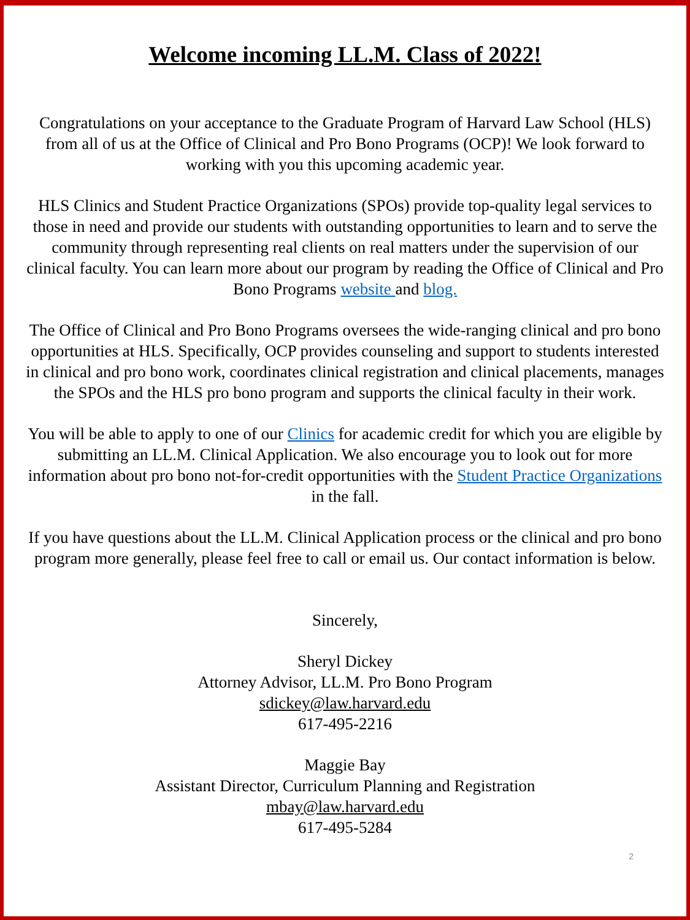Welcome incoming LL.M. Class of 2022!
Congratulations on your acceptance to the Graduate Program of Harvard Law School (HLS) from all of us at the Office of Clinical and Pro Bono Programs (OCP)! We look forward to working with you this upcoming academic year.
HLS Clinics and Student Practice Organizations (SPOs) provide top-quality legal services to those in need and provide our students with outstanding opportunities to learn and to serve the community through representing real clients on real matters under the supervision of our clinical faculty. You can learn more about our program by reading the Office of Clinical and Pro Bono Programs website and blog.
The Office of Clinical and Pro Bono Programs oversees the wide-ranging clinical and pro bono opportunities at HLS. Specifically, OCP provides counseling and support to students interested in clinical and pro bono work, coordinates clinical registration and clinical placements, manages the SPOs and the HLS pro bono program and supports the clinical faculty in their work.
You will be able to apply to one of our Clinics for academic credit for which you are eligible by submitting an LL.M. Clinical Application. We also encourage you to look out for more information about pro bono not-for-credit opportunities with the Student Practice Organizations in the fall.
If you have questions about the LL.M. Clinical Application process or the clinical and pro bono program more generally, please feel free to call or email us. Our contact information is below.
Sincerely,
Sheryl Dickey
Attorney Advisor, LL.M. Pro Bono Program
sdickey@law.harvard.edu
617-495-2216
Maggie Bay
Assistant Director, Curriculum Planning and Registration
mbay@law.harvard.edu
617-495-5284
2